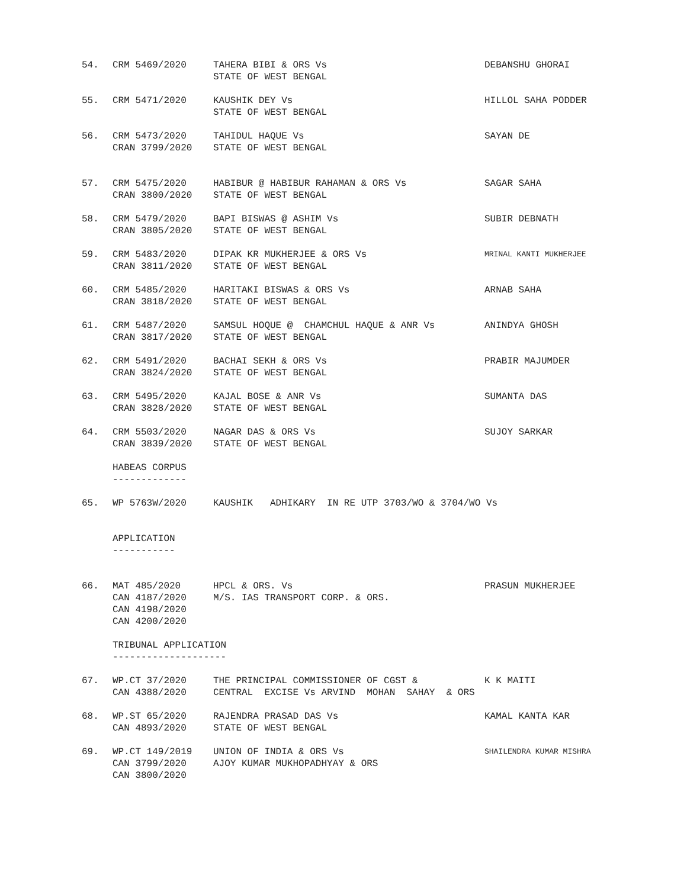| 54. | CRM 5469/2020 | TAHERA BIBI & ORS Vs STATE OF WEST BENGAL | DEBANSHU GHORAI |
| 55. | CRM 5471/2020 | KAUSHIK DEY Vs STATE OF WEST BENGAL | HILLOL SAHA PODDER |
| 56. | CRM 5473/2020 CRAN 3799/2020 | TAHIDUL HAQUE Vs STATE OF WEST BENGAL | SAYAN DE |
| 57. | CRM 5475/2020 CRAN 3800/2020 | HABIBUR @ HABIBUR RAHAMAN & ORS Vs STATE OF WEST BENGAL | SAGAR SAHA |
| 58. | CRM 5479/2020 CRAN 3805/2020 | BAPI BISWAS @ ASHIM Vs STATE OF WEST BENGAL | SUBIR DEBNATH |
| 59. | CRM 5483/2020 CRAN 3811/2020 | DIPAK KR MUKHERJEE & ORS Vs STATE OF WEST BENGAL | MRINAL KANTI MUKHERJEE |
| 60. | CRM 5485/2020 CRAN 3818/2020 | HARITAKI BISWAS & ORS Vs STATE OF WEST BENGAL | ARNAB SAHA |
| 61. | CRM 5487/2020 CRAN 3817/2020 | SAMSUL HOQUE @ CHAMCHUL HAQUE & ANR Vs STATE OF WEST BENGAL | ANINDYA GHOSH |
| 62. | CRM 5491/2020 CRAN 3824/2020 | BACHAI SEKH & ORS Vs STATE OF WEST BENGAL | PRABIR MAJUMDER |
| 63. | CRM 5495/2020 CRAN 3828/2020 | KAJAL BOSE & ANR Vs STATE OF WEST BENGAL | SUMANTA DAS |
| 64. | CRM 5503/2020 CRAN 3839/2020 | NAGAR DAS & ORS Vs STATE OF WEST BENGAL | SUJOY SARKAR |
HABEAS CORPUS -------------
| 65. | WP 5763W/2020 | KAUSHIK ADHIKARY IN RE UTP 3703/WO & 3704/WO Vs |
APPLICATION -----------
| 66. | MAT 485/2020 CAN 4187/2020 CAN 4198/2020 CAN 4200/2020 | HPCL & ORS. Vs M/S. IAS TRANSPORT CORP. & ORS. | PRASUN MUKHERJEE |
TRIBUNAL APPLICATION --------------------
| 67. | WP.CT 37/2020 CAN 4388/2020 | THE PRINCIPAL COMMISSIONER OF CGST & CENTRAL EXCISE Vs ARVIND MOHAN SAHAY & ORS | K K MAITI |
| 68. | WP.ST 65/2020 CAN 4893/2020 | RAJENDRA PRASAD DAS Vs STATE OF WEST BENGAL | KAMAL KANTA KAR |
| 69. | WP.CT 149/2019 CAN 3799/2020 CAN 3800/2020 | UNION OF INDIA & ORS Vs AJOY KUMAR MUKHOPADHYAY & ORS | SHAILENDRA KUMAR MISHRA |